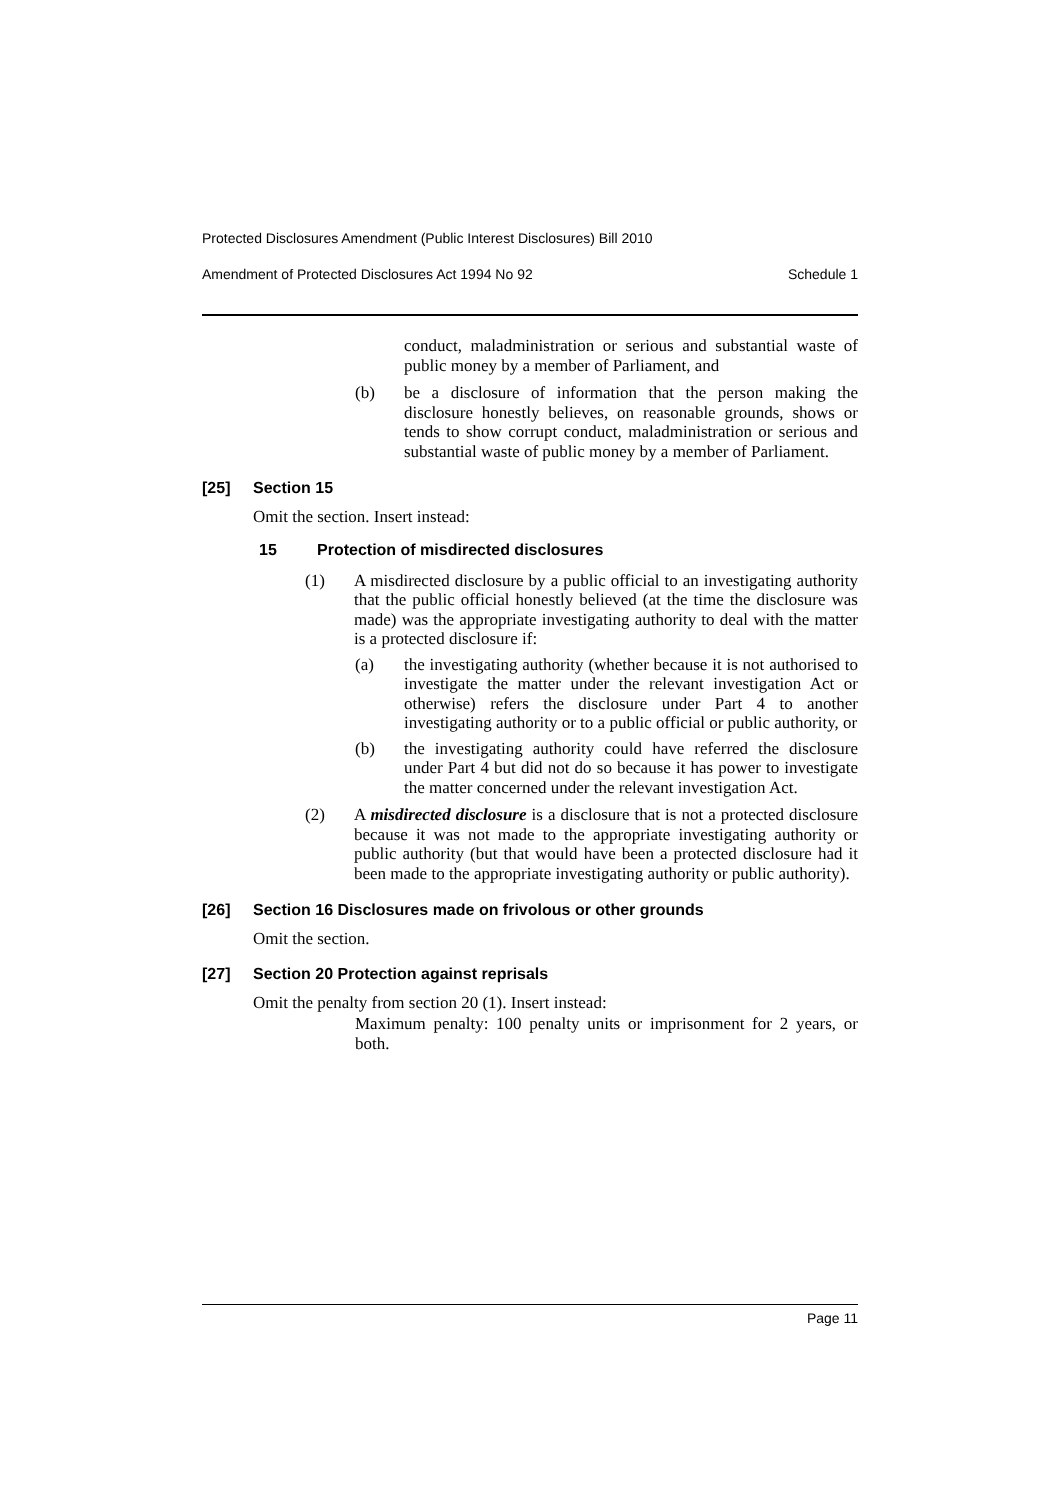Protected Disclosures Amendment (Public Interest Disclosures) Bill 2010
Amendment of Protected Disclosures Act 1994 No 92 Schedule 1
conduct, maladministration or serious and substantial waste of public money by a member of Parliament, and
(b)
be a disclosure of information that the person making the disclosure honestly believes, on reasonable grounds, shows or tends to show corrupt conduct, maladministration or serious and substantial waste of public money by a member of Parliament.
[25] Section 15
Omit the section. Insert instead:
15 Protection of misdirected disclosures
(1)
A misdirected disclosure by a public official to an investigating authority that the public official honestly believed (at the time the disclosure was made) was the appropriate investigating authority to deal with the matter is a protected disclosure if:
(a)
the investigating authority (whether because it is not authorised to investigate the matter under the relevant investigation Act or otherwise) refers the disclosure under Part 4 to another investigating authority or to a public official or public authority, or
(b)
the investigating authority could have referred the disclosure under Part 4 but did not do so because it has power to investigate the matter concerned under the relevant investigation Act.
(2)
A misdirected disclosure is a disclosure that is not a protected disclosure because it was not made to the appropriate investigating authority or public authority (but that would have been a protected disclosure had it been made to the appropriate investigating authority or public authority).
[26] Section 16 Disclosures made on frivolous or other grounds
Omit the section.
[27] Section 20 Protection against reprisals
Omit the penalty from section 20 (1). Insert instead:
Maximum penalty: 100 penalty units or imprisonment for 2 years, or both.
Page 11